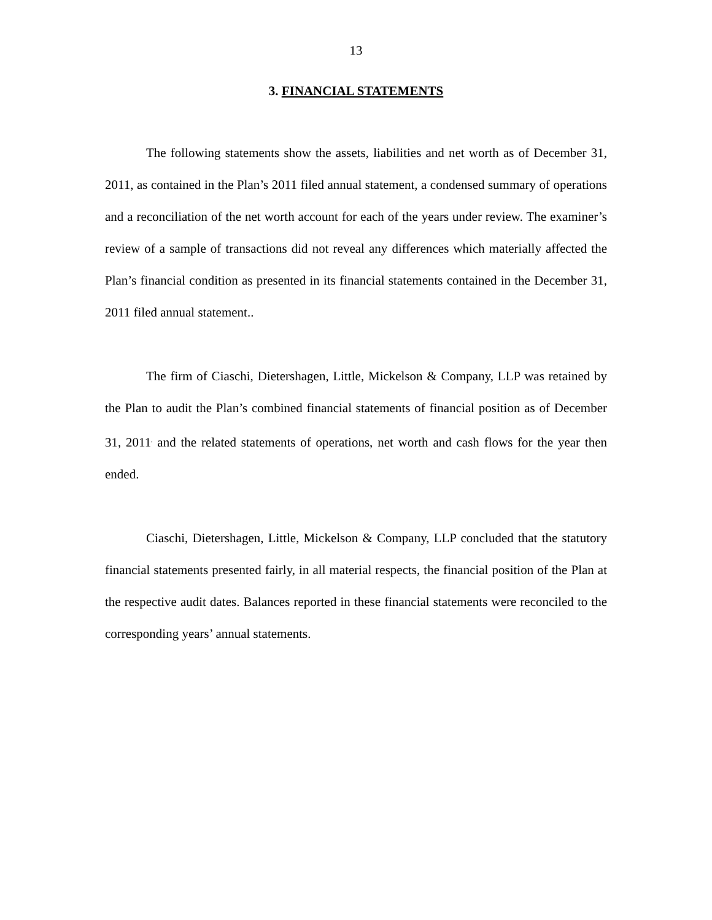13
3. FINANCIAL STATEMENTS
The following statements show the assets, liabilities and net worth as of December 31, 2011, as contained in the Plan’s 2011 filed annual statement, a condensed summary of operations and a reconciliation of the net worth account for each of the years under review. The examiner’s review of a sample of transactions did not reveal any differences which materially affected the Plan’s financial condition as presented in its financial statements contained in the December 31, 2011 filed annual statement..
The firm of Ciaschi, Dietershagen, Little, Mickelson & Company, LLP was retained by the Plan to audit the Plan’s combined financial statements of financial position as of December 31, 2011<sup>,</sup> and the related statements of operations, net worth and cash flows for the year then ended.
Ciaschi, Dietershagen, Little, Mickelson & Company, LLP concluded that the statutory financial statements presented fairly, in all material respects, the financial position of the Plan at the respective audit dates. Balances reported in these financial statements were reconciled to the corresponding years’ annual statements.